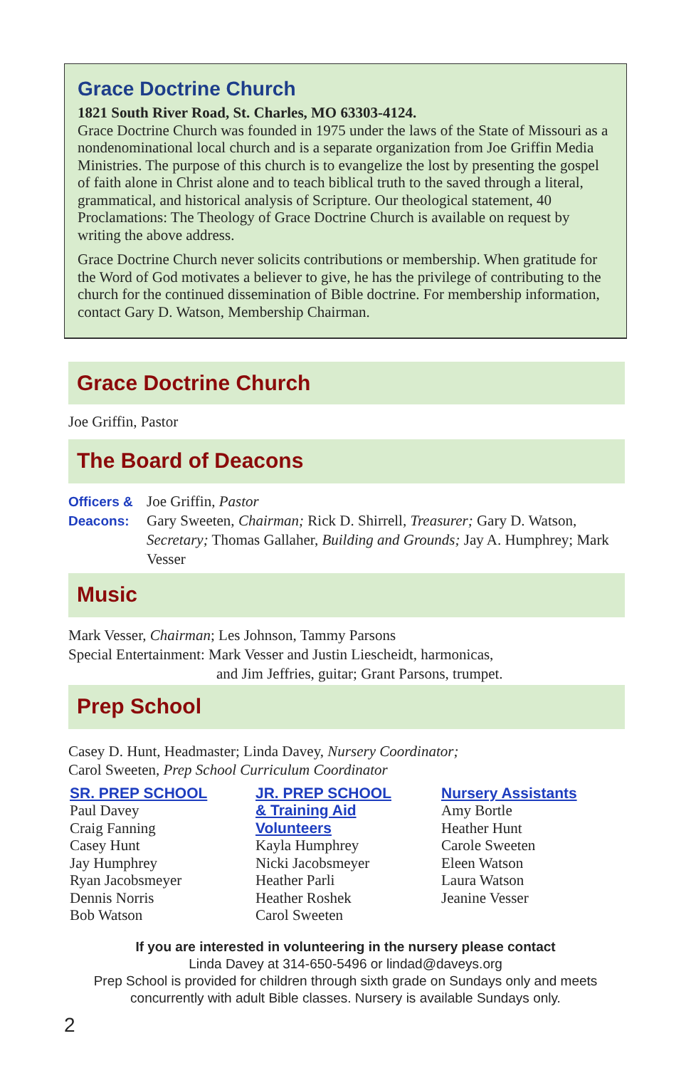Grace Doctrine Church
1821 South River Road, St. Charles, MO 63303-4124.
Grace Doctrine Church was founded in 1975 under the laws of the State of Missouri as a nondenominational local church and is a separate organization from Joe Griffin Media Ministries. The purpose of this church is to evangelize the lost by presenting the gospel of faith alone in Christ alone and to teach biblical truth to the saved through a literal, grammatical, and historical analysis of Scripture. Our theological statement, 40 Proclamations: The Theology of Grace Doctrine Church is available on request by writing the above address.
Grace Doctrine Church never solicits contributions or membership. When gratitude for the Word of God motivates a believer to give, he has the privilege of contributing to the church for the continued dissemination of Bible doctrine. For membership information, contact Gary D. Watson, Membership Chairman.
Grace Doctrine Church
Joe Griffin, Pastor
The Board of Deacons
Officers &
Deacons:
Joe Griffin, Pastor
Gary Sweeten, Chairman; Rick D. Shirrell, Treasurer; Gary D. Watson, Secretary; Thomas Gallaher, Building and Grounds; Jay A. Humphrey; Mark Vesser
Music
Mark Vesser, Chairman; Les Johnson, Tammy Parsons
Special Entertainment: Mark Vesser and Justin Liescheidt, harmonicas,
and Jim Jeffries, guitar; Grant Parsons, trumpet.
Prep School
Casey D. Hunt, Headmaster; Linda Davey, Nursery Coordinator;
Carol Sweeten, Prep School Curriculum Coordinator
SR. PREP SCHOOL
Paul Davey
Craig Fanning
Casey Hunt
Jay Humphrey
Ryan Jacobsmeyer
Dennis Norris
Bob Watson
JR. PREP SCHOOL
& Training Aid
Volunteers
Kayla Humphrey
Nicki Jacobsmeyer
Heather Parli
Heather Roshek
Carol Sweeten
Nursery Assistants
Amy Bortle
Heather Hunt
Carole Sweeten
Eleen Watson
Laura Watson
Jeanine Vesser
If you are interested in volunteering in the nursery please contact
Linda Davey at 314-650-5496 or lindad@daveys.org
Prep School is provided for children through sixth grade on Sundays only and meets concurrently with adult Bible classes. Nursery is available Sundays only.
2